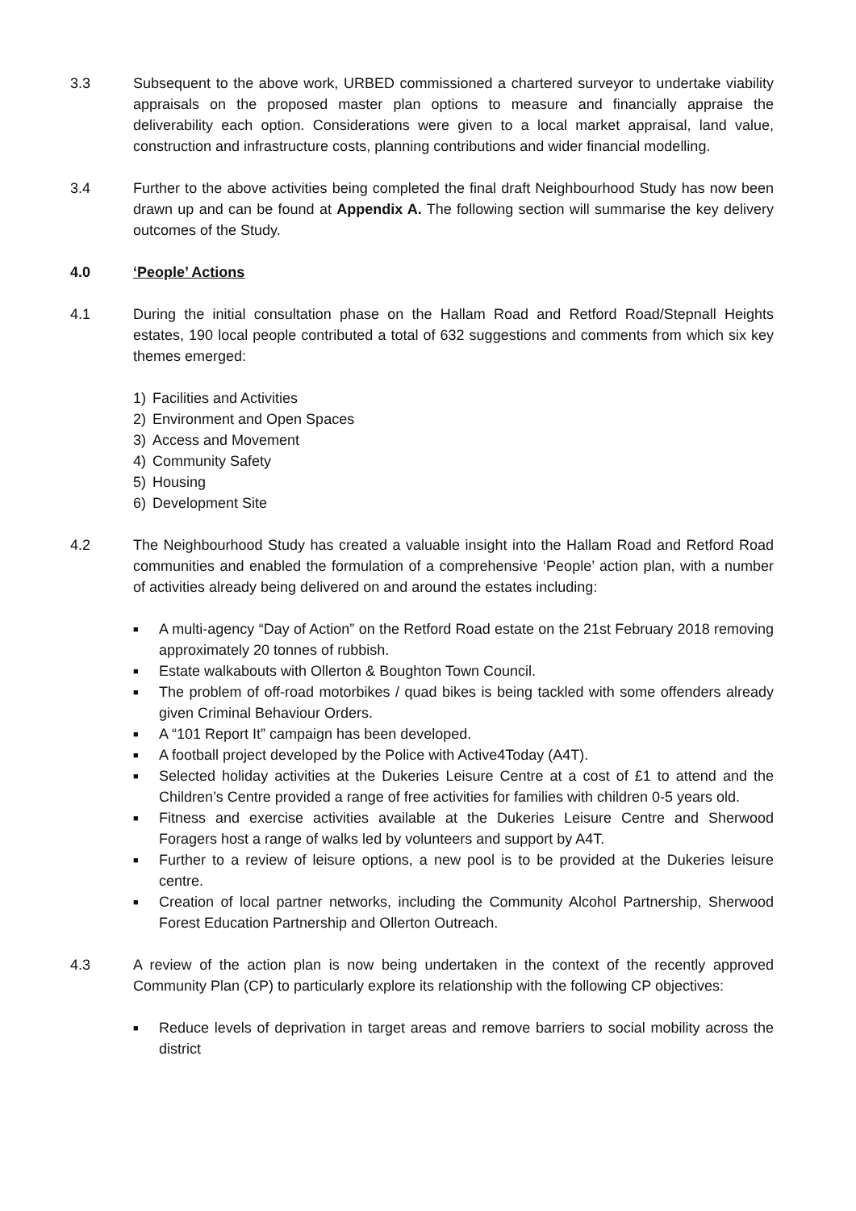3.3 Subsequent to the above work, URBED commissioned a chartered surveyor to undertake viability appraisals on the proposed master plan options to measure and financially appraise the deliverability each option. Considerations were given to a local market appraisal, land value, construction and infrastructure costs, planning contributions and wider financial modelling.
3.4 Further to the above activities being completed the final draft Neighbourhood Study has now been drawn up and can be found at Appendix A. The following section will summarise the key delivery outcomes of the Study.
4.0 ‘People’ Actions
4.1 During the initial consultation phase on the Hallam Road and Retford Road/Stepnall Heights estates, 190 local people contributed a total of 632 suggestions and comments from which six key themes emerged:
1) Facilities and Activities
2) Environment and Open Spaces
3) Access and Movement
4) Community Safety
5) Housing
6) Development Site
4.2 The Neighbourhood Study has created a valuable insight into the Hallam Road and Retford Road communities and enabled the formulation of a comprehensive ‘People’ action plan, with a number of activities already being delivered on and around the estates including:
■ A multi-agency “Day of Action” on the Retford Road estate on the 21st February 2018 removing approximately 20 tonnes of rubbish.
■ Estate walkabouts with Ollerton & Boughton Town Council.
■ The problem of off-road motorbikes / quad bikes is being tackled with some offenders already given Criminal Behaviour Orders.
■ A “101 Report It” campaign has been developed.
■ A football project developed by the Police with Active4Today (A4T).
■ Selected holiday activities at the Dukeries Leisure Centre at a cost of £1 to attend and the Children’s Centre provided a range of free activities for families with children 0-5 years old.
■ Fitness and exercise activities available at the Dukeries Leisure Centre and Sherwood Foragers host a range of walks led by volunteers and support by A4T.
■ Further to a review of leisure options, a new pool is to be provided at the Dukeries leisure centre.
■ Creation of local partner networks, including the Community Alcohol Partnership, Sherwood Forest Education Partnership and Ollerton Outreach.
4.3 A review of the action plan is now being undertaken in the context of the recently approved Community Plan (CP) to particularly explore its relationship with the following CP objectives:
■ Reduce levels of deprivation in target areas and remove barriers to social mobility across the district